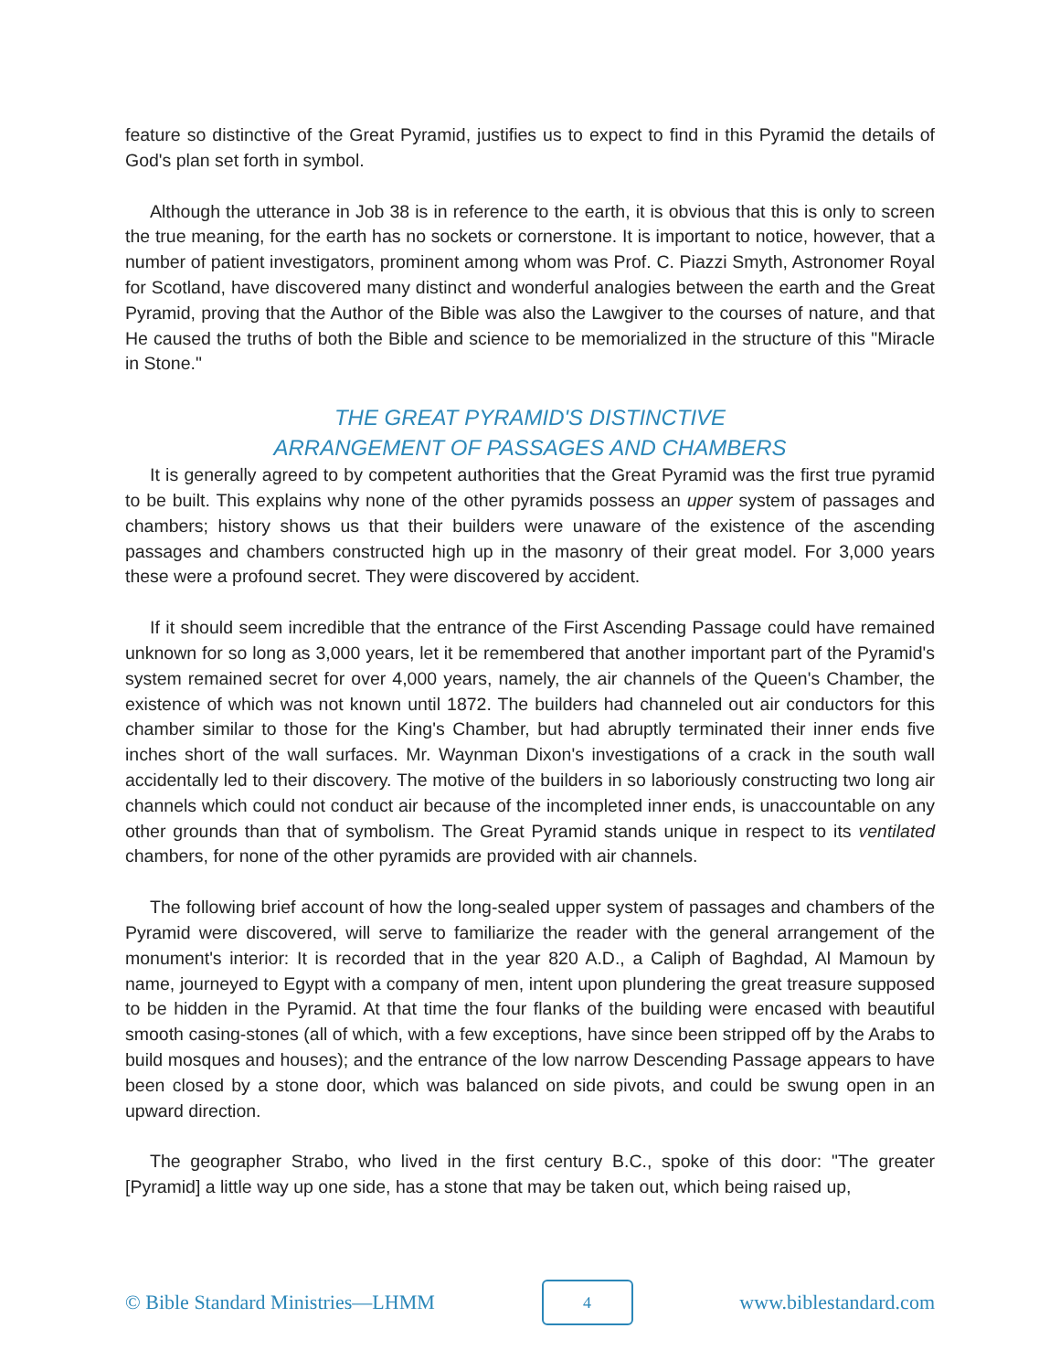feature so distinctive of the Great Pyramid, justifies us to expect to find in this Pyramid the details of God's plan set forth in symbol.
Although the utterance in Job 38 is in reference to the earth, it is obvious that this is only to screen the true meaning, for the earth has no sockets or cornerstone. It is important to notice, however, that a number of patient investigators, prominent among whom was Prof. C. Piazzi Smyth, Astronomer Royal for Scotland, have discovered many distinct and wonderful analogies between the earth and the Great Pyramid, proving that the Author of the Bible was also the Lawgiver to the courses of nature, and that He caused the truths of both the Bible and science to be memorialized in the structure of this "Miracle in Stone."
THE GREAT PYRAMID'S DISTINCTIVE
ARRANGEMENT OF PASSAGES AND CHAMBERS
It is generally agreed to by competent authorities that the Great Pyramid was the first true pyramid to be built. This explains why none of the other pyramids possess an upper system of passages and chambers; history shows us that their builders were unaware of the existence of the ascending passages and chambers constructed high up in the masonry of their great model. For 3,000 years these were a profound secret. They were discovered by accident.
If it should seem incredible that the entrance of the First Ascending Passage could have remained unknown for so long as 3,000 years, let it be remembered that another important part of the Pyramid's system remained secret for over 4,000 years, namely, the air channels of the Queen's Chamber, the existence of which was not known until 1872. The builders had channeled out air conductors for this chamber similar to those for the King's Chamber, but had abruptly terminated their inner ends five inches short of the wall surfaces. Mr. Waynman Dixon's investigations of a crack in the south wall accidentally led to their discovery. The motive of the builders in so laboriously constructing two long air channels which could not conduct air because of the incompleted inner ends, is unaccountable on any other grounds than that of symbolism. The Great Pyramid stands unique in respect to its ventilated chambers, for none of the other pyramids are provided with air channels.
The following brief account of how the long-sealed upper system of passages and chambers of the Pyramid were discovered, will serve to familiarize the reader with the general arrangement of the monument's interior: It is recorded that in the year 820 A.D., a Caliph of Baghdad, Al Mamoun by name, journeyed to Egypt with a company of men, intent upon plundering the great treasure supposed to be hidden in the Pyramid. At that time the four flanks of the building were encased with beautiful smooth casing-stones (all of which, with a few exceptions, have since been stripped off by the Arabs to build mosques and houses); and the entrance of the low narrow Descending Passage appears to have been closed by a stone door, which was balanced on side pivots, and could be swung open in an upward direction.
The geographer Strabo, who lived in the first century B.C., spoke of this door: "The greater [Pyramid] a little way up one side, has a stone that may be taken out, which being raised up,
© Bible Standard Ministries—LHMM 4 www.biblestandard.com